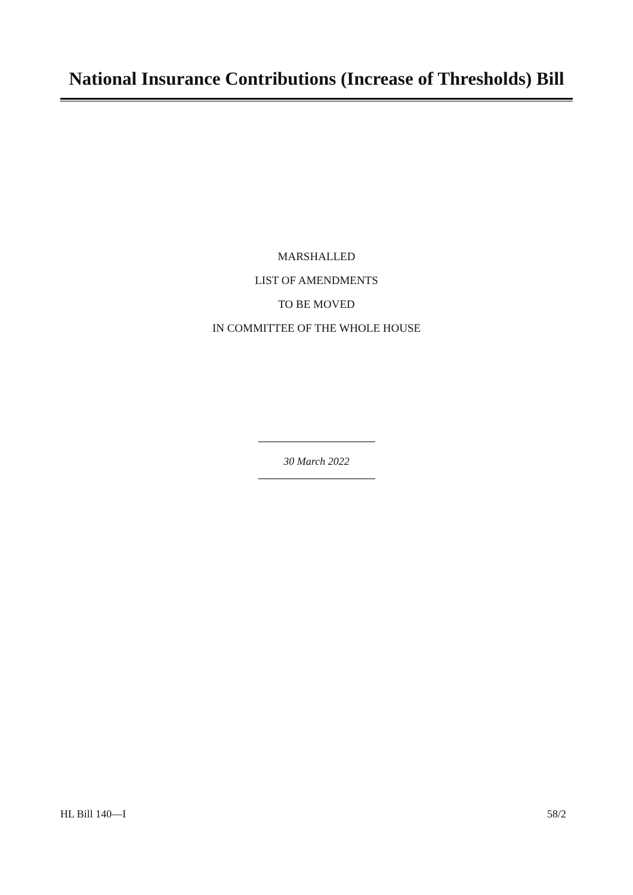National Insurance Contributions (Increase of Thresholds) Bill
MARSHALLED
LIST OF AMENDMENTS
TO BE MOVED
IN COMMITTEE OF THE WHOLE HOUSE
30 March 2022
HL Bill 140—I 58/2